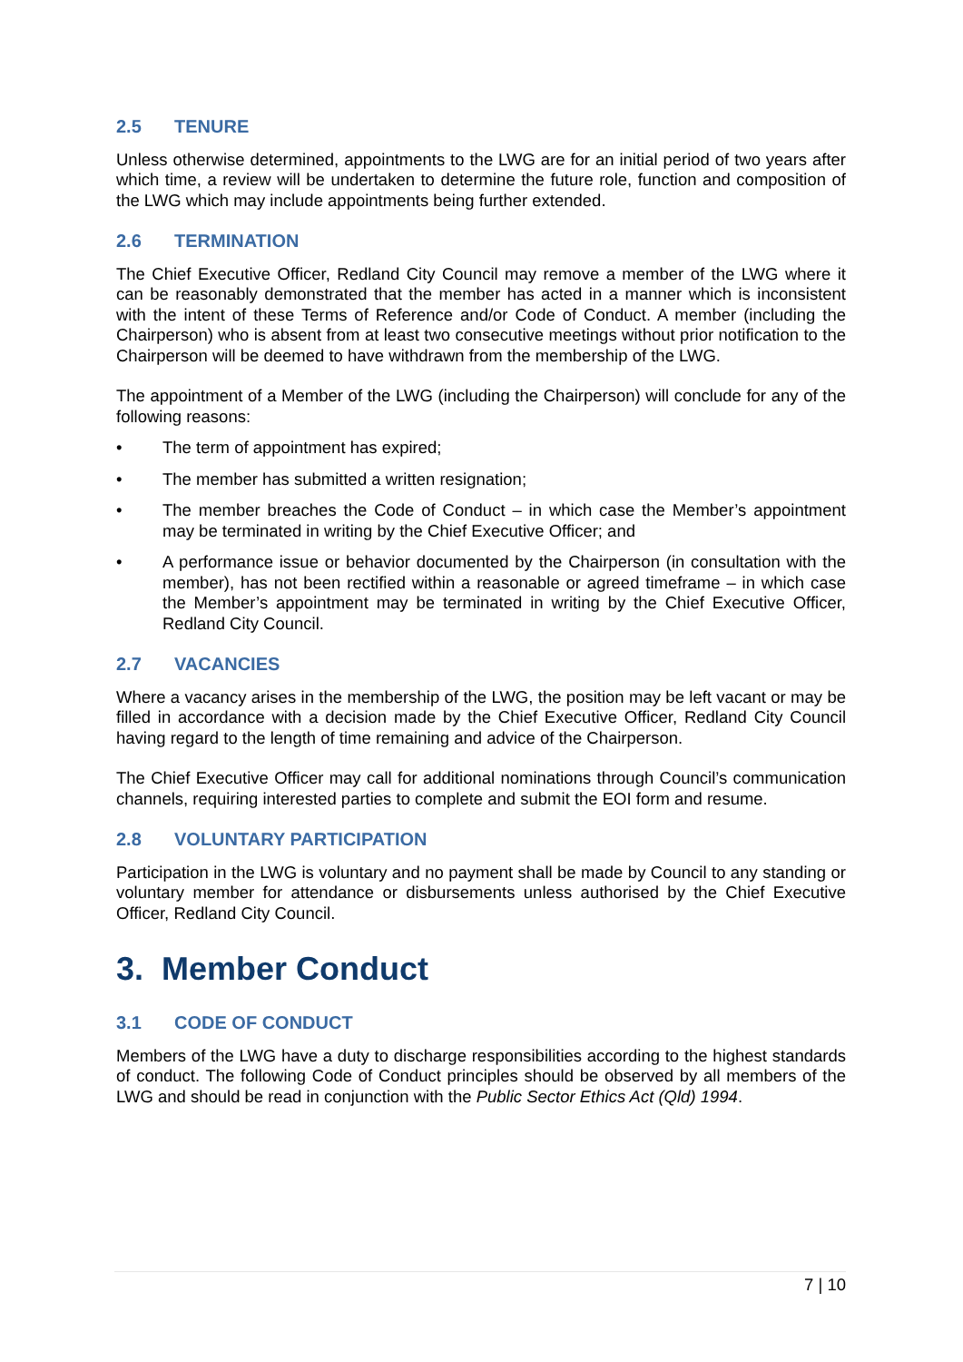2.5 TENURE
Unless otherwise determined, appointments to the LWG are for an initial period of two years after which time, a review will be undertaken to determine the future role, function and composition of the LWG which may include appointments being further extended.
2.6 TERMINATION
The Chief Executive Officer, Redland City Council may remove a member of the LWG where it can be reasonably demonstrated that the member has acted in a manner which is inconsistent with the intent of these Terms of Reference and/or Code of Conduct. A member (including the Chairperson) who is absent from at least two consecutive meetings without prior notification to the Chairperson will be deemed to have withdrawn from the membership of the LWG.
The appointment of a Member of the LWG (including the Chairperson) will conclude for any of the following reasons:
• The term of appointment has expired;
• The member has submitted a written resignation;
• The member breaches the Code of Conduct – in which case the Member’s appointment may be terminated in writing by the Chief Executive Officer; and
• A performance issue or behavior documented by the Chairperson (in consultation with the member), has not been rectified within a reasonable or agreed timeframe – in which case the Member’s appointment may be terminated in writing by the Chief Executive Officer, Redland City Council.
2.7 VACANCIES
Where a vacancy arises in the membership of the LWG, the position may be left vacant or may be filled in accordance with a decision made by the Chief Executive Officer, Redland City Council having regard to the length of time remaining and advice of the Chairperson.
The Chief Executive Officer may call for additional nominations through Council’s communication channels, requiring interested parties to complete and submit the EOI form and resume.
2.8 VOLUNTARY PARTICIPATION
Participation in the LWG is voluntary and no payment shall be made by Council to any standing or voluntary member for attendance or disbursements unless authorised by the Chief Executive Officer, Redland City Council.
3. Member Conduct
3.1 CODE OF CONDUCT
Members of the LWG have a duty to discharge responsibilities according to the highest standards of conduct. The following Code of Conduct principles should be observed by all members of the LWG and should be read in conjunction with the Public Sector Ethics Act (Qld) 1994.
7 | 10